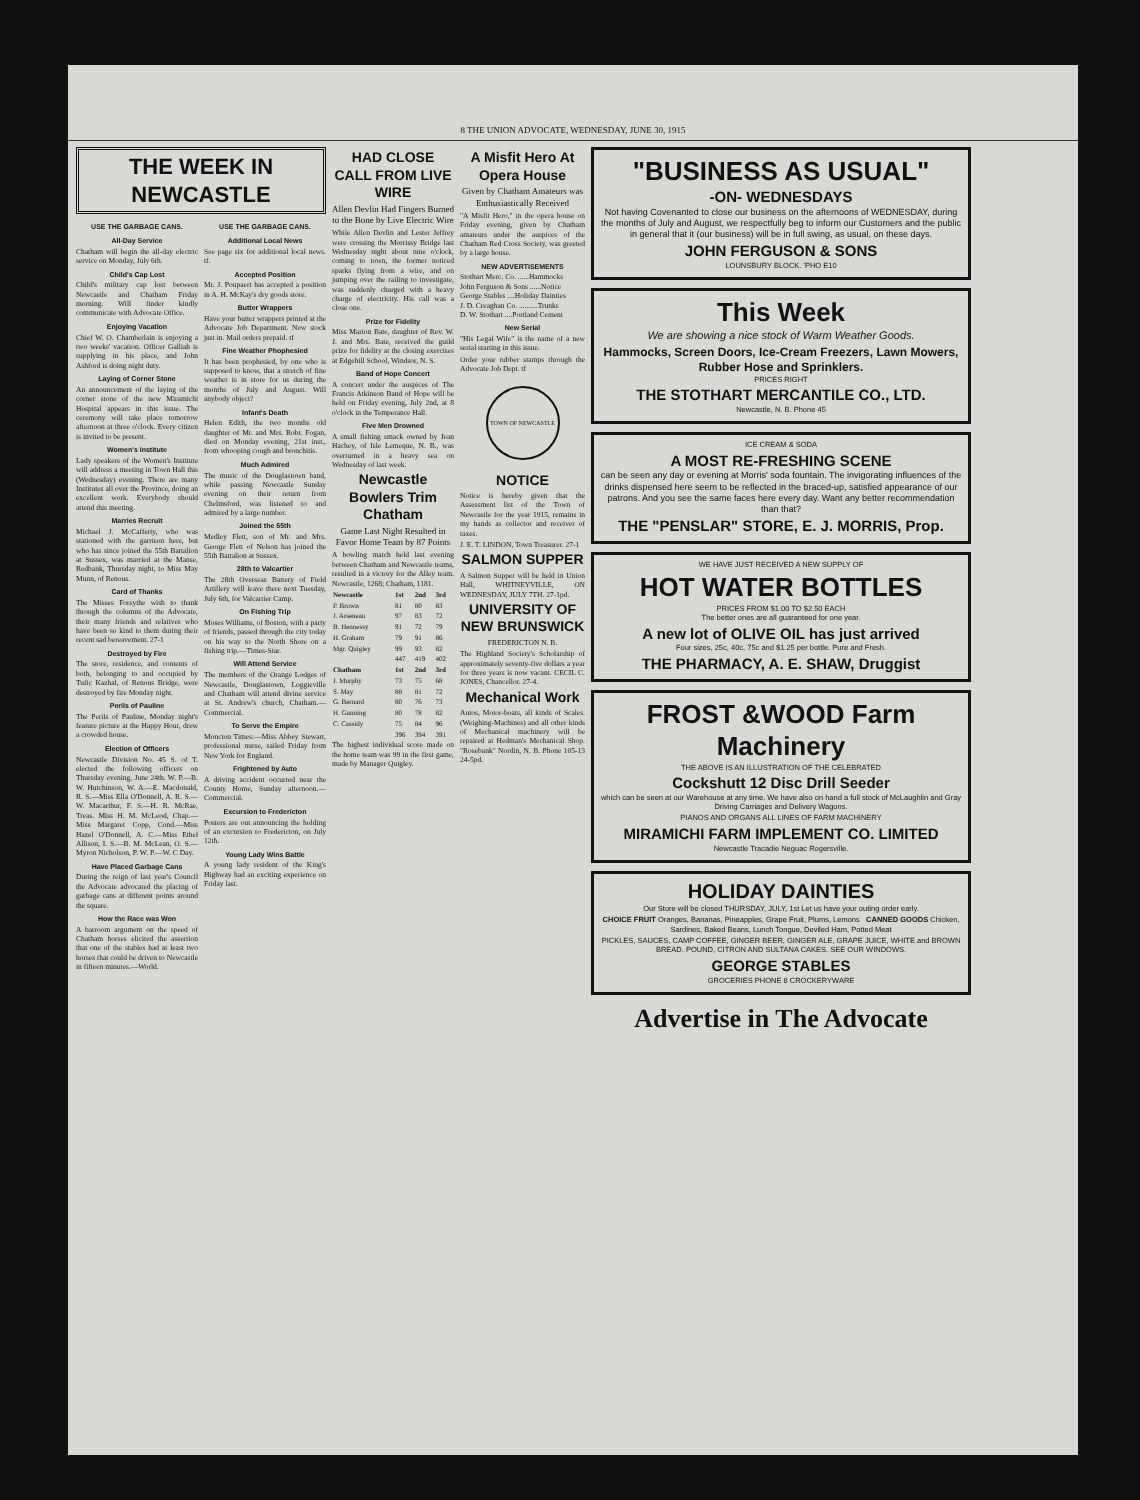8 THE UNION ADVOCATE, WEDNESDAY, JUNE 30, 1915
THE WEEK IN NEWCASTLE
USE THE GARBAGE CANS.
All-Day Service
Chatham will begin the all-day electric service on Monday, July 6th.
Child's Cap Lost
Child's military cap lost between Newcastle and Chatham Friday morning. Will finder kindly communicate with Advocate Office.
Enjoying Vacation
Chief W. O. Chamberlain is enjoying a two weeks' vacation. Officer Galliah is supplying in his place, and John Ashford is doing night duty.
Laying of Corner Stone
An announcement of the laying of the corner stone of the new Miramichi Hospital appears in this issue. The ceremony will take place tomorrow afternoon at three o'clock. Every citizen is invited to be present.
Women's Institute
Lady speakers of the Women's Institute will address a meeting in Town Hall this (Wednesday) evening. There are many Institutes all over the Province, doing an excellent work. Everybody should attend this meeting.
Marries Recruit
Michael J. McCafferty, who was stationed with the garrison here, but who has since joined the 55th Battalion at Sussex, was married at the Manse, Redbank, Thursday night, to Miss May Munn, of Renous.
Card of Thanks
The Misses Forsythe wish to thank through the columns of the Advocate, their many friends and relatives who have been so kind to them during their recent sad bereavement. 27-1
Destroyed by Fire
The store, residence, and contents of both, belonging to and occupied by Tufic Kazhal, of Renous Bridge, were destroyed by fire Monday night.
Perils of Pauline
The Perils of Pauline, Monday night's feature picture at the Happy Hour, drew a crowded house.
Election of Officers
Newcastle Division No. 45 S. of T. elected the following officers on Thursday evening, June 24th. W. P.—B. W. Hutchinson, W. A.—E. Macdonald, R. S.—Miss Ella O'Donnell, A. R. S.—W. Macarthur, F. S.—H. R. McRae, Treas. Miss H. M. McLeod, Chap.—Miss Margaret Copp, Cond.—Miss Hazel O'Donnell, A. C.—Miss Ethel Allison, I. S.—B. M. McLean, O. S.—Myron Nicholson, P. W. P.—W. C Day.
Have Placed Garbage Cans
During the reign of last year's Council the Advocate advocated the placing of garbage cans at different points around the square.
How the Race was Won
A barroom argument on the speed of Chatham horses elicited the assertion that one of the stables had at least two horses that could be driven to Newcastle in fifteen minutes.—World.
USE THE GARBAGE CANS.
Additional Local News
See page six for additional local news. tf.
Accepted Position
Mr. J. Poupaert has accepted a position in A. H. McKay's dry goods store.
Butter Wrappers
Have your butter wrappers printed at the Advocate Job Department. New stock just in. Mail orders prepaid. tf
Fine Weather Phophesied
It has been prophesied, by one who is supposed to know, that a stretch of fine weather is in store for us during the months of July and August. Will anybody object?
Infant's Death
Helen Edith, the two months old daughter of Mr. and Mrs. Robt. Fogan, died on Monday evening, 21st inst., from whooping cough and bronchitis.
Much Admired
The music of the Douglastown band, while passing Newcastle Sunday evening on their return from Chelmsford, was listened to and admired by a large number.
Joined the 55th
Medley Flett, son of Mr. and Mrs. George Flett of Nelson has joined the 55th Battalion at Sussex.
28th to Valcartier
The 28th Overseas Battery of Field Artillery will leave there next Tuesday, July 6th, for Valcartier Camp.
On Fishing Trip
Moses Williams, of Boston, with a party of friends, passed through the city today on his way to the North Shore on a fishing trip.—Times-Star.
Will Attend Service
The members of the Orange Lodges of Newcastle, Douglastown, Loggieville and Chatham will attend divine service at St. Andrew's church, Chatham.—Commercial.
To Serve the Empire
Moncton Times:—Miss Abbey Stewart, professional nurse, sailed Friday from New York for England.
Frightened by Auto
A driving accident occurred near the County Home, Sunday afternoon.—Commercial.
Excursion to Fredericton
Posters are out announcing the holding of an excursion to Fredericton, on July 12th.
Young Lady Wins Battle
A young lady resident of the King's Highway had an exciting experience on Friday last.
HAD CLOSE CALL FROM LIVE WIRE
Allen Devlin Had Fingers Burned to the Bone by Live Electric Wire
While Allen Devlin and Lester Jeffrey were crossing the Morrissy Bridge last Wednesday night about nine o'clock, coming to town, the former noticed sparks flying from a wire, and on jumping over the railing to investigate, was suddenly charged with a heavy charge of electricity. His call was a close one.
Prize for Fidelity
Miss Marion Bate, daughter of Rev. W. J. and Mrs. Bate, received the guild prize for fidelity at the closing exercises at Edgehill School, Windsor, N. S.
Band of Hope Concert
A concert under the auspices of The Francis Atkinson Band of Hope will be held on Friday evening, July 2nd, at 8 o'clock in the Temperance Hall.
Five Men Drowned
A small fishing smack owned by Jean Hachey, of Isle Lemeque, N. B., was overturned in a heavy sea on Wednesday of last week.
Newcastle Bowlers Trim Chatham
Game Last Night Resulted in Favor Home Team by 87 Points
A bowling match held last evening between Chatham and Newcastle teams, resulted in a victory for the Alley team. Newcastle, 1268; Chatham, 1181.
| Newcastle | 1st | 2nd | 3rd |
| --- | --- | --- | --- |
| P. Brown | 81 | 80 | 83 |
| J. Arseneau | 97 | 83 | 72 |
| B. Hennessy | 91 | 72 | 79 |
| H. Graham | 79 | 91 | 86 |
| Mgr. Quigley | 99 | 93 | 82 |
| | 447 | 419 | 402 |
| Chatham | 1st | 2nd | 3rd |
| J. Murphy | 73 | 75 | 68 |
| S. May | 88 | 81 | 72 |
| G. Bernard | 80 | 76 | 73 |
| H. Gunning | 80 | 78 | 82 |
| C. Cassidy | 75 | 84 | 96 |
| | 396 | 394 | 391 |
The highest individual score made on the home team was 99 in the first game, made by Manager Quigley.
A Misfit Hero At Opera House
Given by Chatham Amateurs was Enthusiastically Received
"A Misfit Hero," in the opera house on Friday evening, given by Chatham amateurs under the auspices of the Chatham Red Cross Society, was greeted by a large house.
NEW ADVERTISEMENTS
Stothart Merc. Co. ......Hammocks
John Ferguson & Sons ......Notice
George Stables ....Holiday Dainties
J. D. Creaghan Co. ..........Trunks
D. W. Stothart ....Portland Cement
New Serial
"His Legal Wife" is the name of a new serial starting in this issue.
Order your rubber stamps through the Advocate Job Dept. tf
TOWN OF NEWCASTLE
NOTICE
Notice is hereby given that the Assessment list of the Town of Newcastle for the year 1915, remains in my hands as collector and receiver of taxes.
J. E. T. LINDON, Town Treasurer. 27-1
SALMON SUPPER
A Salmon Supper will be held in Union Hall, WHITNEYVILLE, ON WEDNESDAY, JULY 7TH. 27-1pd.
UNIVERSITY OF NEW BRUNSWICK
FREDERICTON N. B.
The Highland Society's Scholarship of approximately seventy-five dollars a year for three years is now vacant. CECIL C. JONES, Chancellor. 27-4.
Mechanical Work
Autos, Motor-boats, all kinds of Scales. (Weighing-Machines) and all other kinds of Mechanical machinery will be repaired at Hedman's Mechanical Shop. "Rosebank" Nordin, N. B. Phone 105-13 24-5pd.
"BUSINESS AS USUAL"
-ON- WEDNESDAYS
Not having Covenanted to close our business on the afternoons of WEDNESDAY, during the months of July and August, we respectfully beg to inform our Customers and the public in general that it (our business) will be in full swing, as usual, on these days.
JOHN FERGUSON & SONS
LOUNSBURY BLOCK. 'PHO E10
This Week
We are showing a nice stock of Warm Weather Goods.
Hammocks, Screen Doors, Ice-Cream Freezers, Lawn Mowers, Rubber Hose and Sprinklers.
PRICES RIGHT
THE STOTHART MERCANTILE CO., LTD.
Newcastle, N. B. Phone 45
ICE CREAM & SODA
A MOST RE-FRESHING SCENE
can be seen any day or evening at Morris' soda fountain. The invigorating influences of the drinks dispensed here seem to be reflected in the braced-up, satisfied appearance of our patrons. And you see the same faces here every day. Want any better recommendation than that?
THE "PENSLAR" STORE, E. J. MORRIS, Prop.
WE HAVE JUST RECEIVED A NEW SUPPLY OF
HOT WATER BOTTLES
PRICES FROM $1.00 TO $2.50 EACH
The better ones are all guaranteed for one year.
A new lot of OLIVE OIL has just arrived
Four sizes, 25c, 40c, 75c and $1.25 per bottle. Pure and Fresh.
THE PHARMACY, A. E. SHAW, Druggist
FROST &WOOD Farm Machinery
THE ABOVE IS AN ILLUSTRATION OF THE CELEBRATED
Cockshutt 12 Disc Drill Seeder
which can be seen at our Warehouse at any time. We have also on hand a full stock of McLaughlin and Gray Driving Carriages and Delivery Wagons.
PIANOS AND ORGANS ALL LINES OF FARM MACHINERY
MIRAMICHI FARM IMPLEMENT CO. LIMITED
Newcastle Tracadie Neguac Rogersville.
HOLIDAY DAINTIES
Our Store will be closed THURSDAY, JULY, 1st Let us have your outing order early.
CHOICE FRUIT Oranges, Bananas, Pineapples, Grape Fruit, Plums, Lemons CANNED GOODS Chicken, Sardines, Baked Beans, Lunch Tongue, Deviled Ham, Potted Meat
PICKLES, SAUCES, CAMP COFFEE, GINGER BEER, GINGER ALE, GRAPE JUICE, WHITE and BROWN BREAD. POUND, CITRON AND SULTANA CAKES. SEE OUR WINDOWS.
GEORGE STABLES
GROCERIES PHONE 8 CROCKERYWARE
Advertise in The Advocate